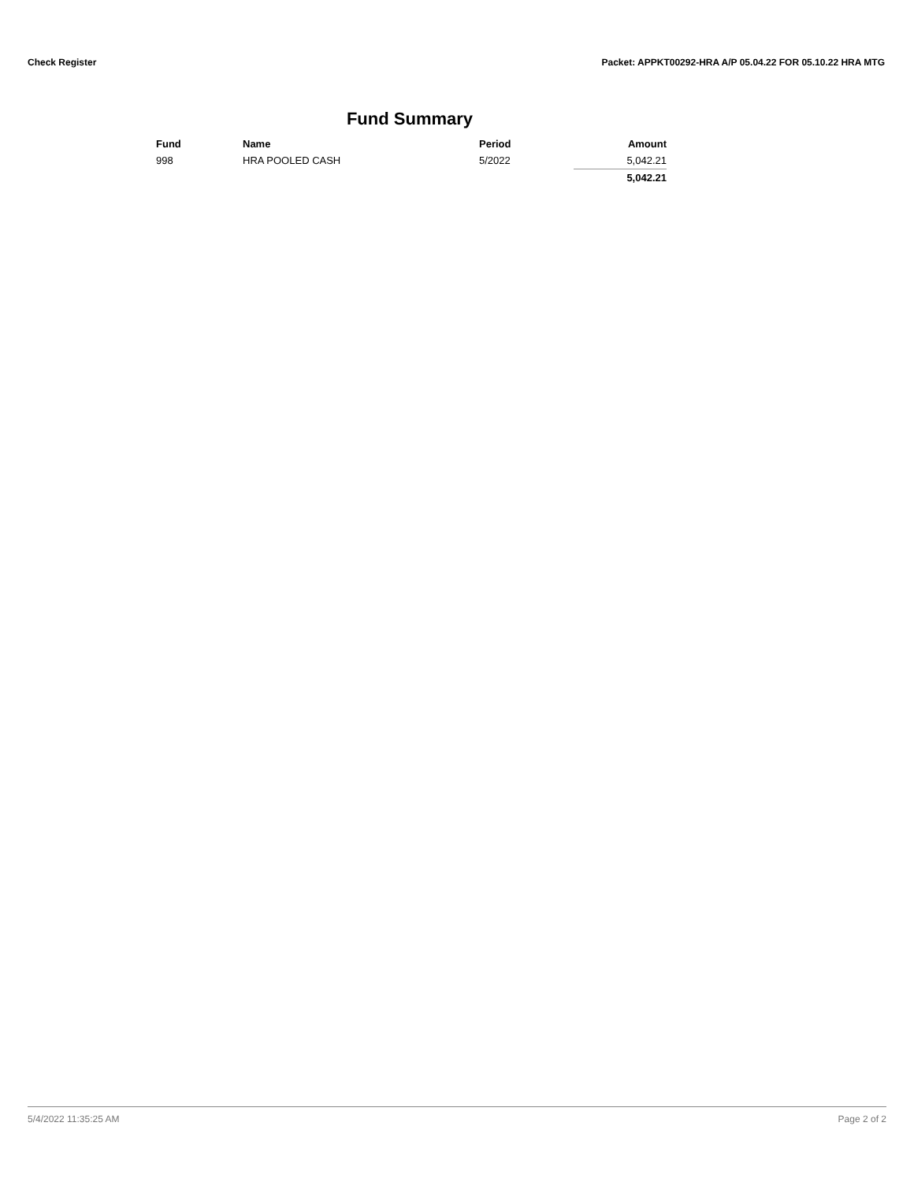Check Register Packet: APPKT00292-HRA A/P 05.04.22 FOR 05.10.22 HRA MTG
Fund Summary
| Fund | Name | Period | Amount |
| --- | --- | --- | --- |
| 998 | HRA POOLED CASH | 5/2022 | 5,042.21 |
| | | | 5,042.21 |
5/4/2022 11:35:25 AM Page 2 of 2